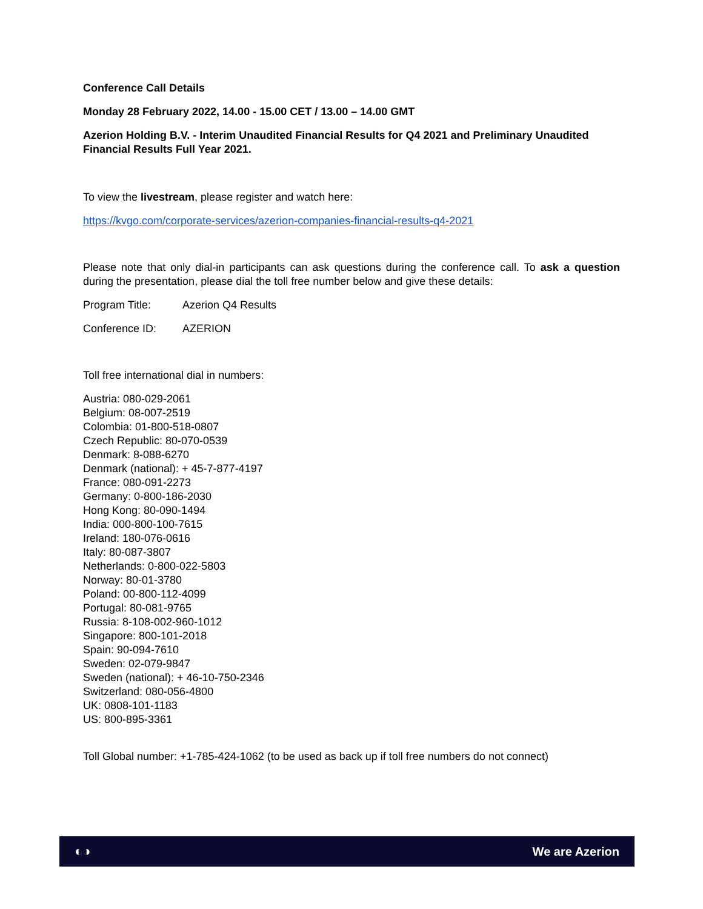Conference Call Details
Monday 28 February 2022, 14.00 - 15.00 CET / 13.00 – 14.00 GMT
Azerion Holding B.V. - Interim Unaudited Financial Results for Q4 2021 and Preliminary Unaudited Financial Results Full Year 2021.
To view the livestream, please register and watch here:
https://kvgo.com/corporate-services/azerion-companies-financial-results-q4-2021
Please note that only dial-in participants can ask questions during the conference call. To ask a question during the presentation, please dial the toll free number below and give these details:
Program Title: Azerion Q4 Results
Conference ID: AZERION
Toll free international dial in numbers:
Austria: 080-029-2061
Belgium: 08-007-2519
Colombia: 01-800-518-0807
Czech Republic: 80-070-0539
Denmark: 8-088-6270
Denmark (national): + 45-7-877-4197
France: 080-091-2273
Germany: 0-800-186-2030
Hong Kong: 80-090-1494
India: 000-800-100-7615
Ireland: 180-076-0616
Italy: 80-087-3807
Netherlands: 0-800-022-5803
Norway: 80-01-3780
Poland: 00-800-112-4099
Portugal: 80-081-9765
Russia: 8-108-002-960-1012
Singapore: 800-101-2018
Spain: 90-094-7610
Sweden: 02-079-9847
Sweden (national): + 46-10-750-2346
Switzerland: 080-056-4800
UK: 0808-101-1183
US: 800-895-3361
Toll Global number: +1-785-424-1062 (to be used as back up if toll free numbers do not connect)
◐◑ We are Azerion